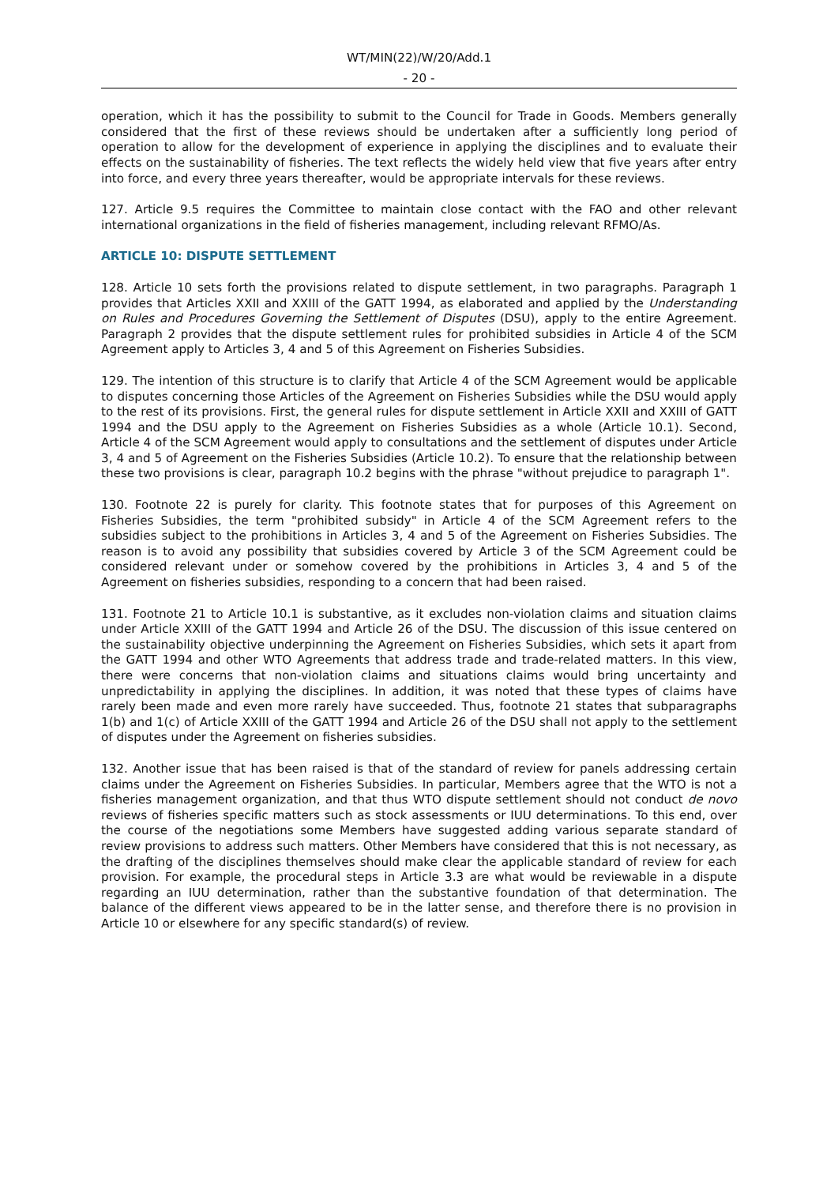WT/MIN(22)/W/20/Add.1
- 20 -
operation, which it has the possibility to submit to the Council for Trade in Goods. Members generally considered that the first of these reviews should be undertaken after a sufficiently long period of operation to allow for the development of experience in applying the disciplines and to evaluate their effects on the sustainability of fisheries. The text reflects the widely held view that five years after entry into force, and every three years thereafter, would be appropriate intervals for these reviews.
127. Article 9.5 requires the Committee to maintain close contact with the FAO and other relevant international organizations in the field of fisheries management, including relevant RFMO/As.
ARTICLE 10: DISPUTE SETTLEMENT
128. Article 10 sets forth the provisions related to dispute settlement, in two paragraphs. Paragraph 1 provides that Articles XXII and XXIII of the GATT 1994, as elaborated and applied by the Understanding on Rules and Procedures Governing the Settlement of Disputes (DSU), apply to the entire Agreement. Paragraph 2 provides that the dispute settlement rules for prohibited subsidies in Article 4 of the SCM Agreement apply to Articles 3, 4 and 5 of this Agreement on Fisheries Subsidies.
129. The intention of this structure is to clarify that Article 4 of the SCM Agreement would be applicable to disputes concerning those Articles of the Agreement on Fisheries Subsidies while the DSU would apply to the rest of its provisions. First, the general rules for dispute settlement in Article XXII and XXIII of GATT 1994 and the DSU apply to the Agreement on Fisheries Subsidies as a whole (Article 10.1). Second, Article 4 of the SCM Agreement would apply to consultations and the settlement of disputes under Article 3, 4 and 5 of Agreement on the Fisheries Subsidies (Article 10.2). To ensure that the relationship between these two provisions is clear, paragraph 10.2 begins with the phrase "without prejudice to paragraph 1".
130. Footnote 22 is purely for clarity. This footnote states that for purposes of this Agreement on Fisheries Subsidies, the term "prohibited subsidy" in Article 4 of the SCM Agreement refers to the subsidies subject to the prohibitions in Articles 3, 4 and 5 of the Agreement on Fisheries Subsidies. The reason is to avoid any possibility that subsidies covered by Article 3 of the SCM Agreement could be considered relevant under or somehow covered by the prohibitions in Articles 3, 4 and 5 of the Agreement on fisheries subsidies, responding to a concern that had been raised.
131. Footnote 21 to Article 10.1 is substantive, as it excludes non-violation claims and situation claims under Article XXIII of the GATT 1994 and Article 26 of the DSU. The discussion of this issue centered on the sustainability objective underpinning the Agreement on Fisheries Subsidies, which sets it apart from the GATT 1994 and other WTO Agreements that address trade and trade-related matters. In this view, there were concerns that non-violation claims and situations claims would bring uncertainty and unpredictability in applying the disciplines. In addition, it was noted that these types of claims have rarely been made and even more rarely have succeeded. Thus, footnote 21 states that subparagraphs 1(b) and 1(c) of Article XXIII of the GATT 1994 and Article 26 of the DSU shall not apply to the settlement of disputes under the Agreement on fisheries subsidies.
132. Another issue that has been raised is that of the standard of review for panels addressing certain claims under the Agreement on Fisheries Subsidies. In particular, Members agree that the WTO is not a fisheries management organization, and that thus WTO dispute settlement should not conduct de novo reviews of fisheries specific matters such as stock assessments or IUU determinations. To this end, over the course of the negotiations some Members have suggested adding various separate standard of review provisions to address such matters. Other Members have considered that this is not necessary, as the drafting of the disciplines themselves should make clear the applicable standard of review for each provision. For example, the procedural steps in Article 3.3 are what would be reviewable in a dispute regarding an IUU determination, rather than the substantive foundation of that determination. The balance of the different views appeared to be in the latter sense, and therefore there is no provision in Article 10 or elsewhere for any specific standard(s) of review.